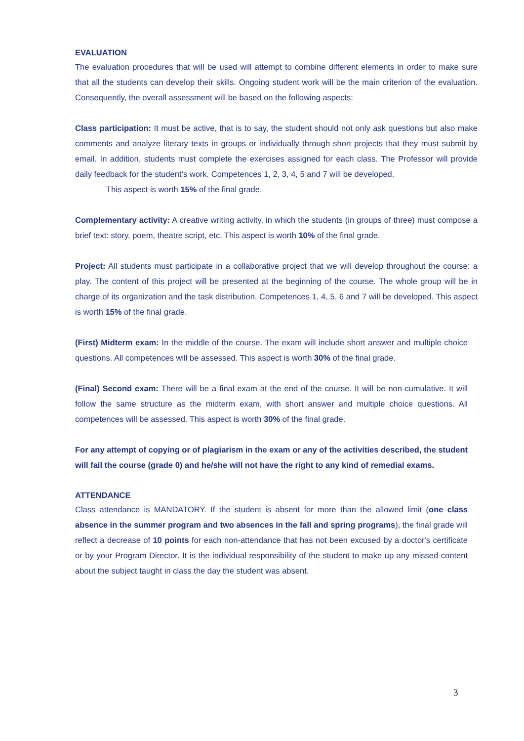EVALUATION
The evaluation procedures that will be used will attempt to combine different elements in order to make sure that all the students can develop their skills. Ongoing student work will be the main criterion of the evaluation. Consequently, the overall assessment will be based on the following aspects:
Class participation: It must be active, that is to say, the student should not only ask questions but also make comments and analyze literary texts in groups or individually through short projects that they must submit by email. In addition, students must complete the exercises assigned for each class. The Professor will provide daily feedback for the student’s work. Competences 1, 2, 3, 4, 5 and 7 will be developed.
This aspect is worth 15% of the final grade.
Complementary activity: A creative writing activity, in which the students (in groups of three) must compose a brief text: story, poem, theatre script, etc. This aspect is worth 10% of the final grade.
Project: All students must participate in a collaborative project that we will develop throughout the course: a play. The content of this project will be presented at the beginning of the course. The whole group will be in charge of its organization and the task distribution. Competences 1, 4, 5, 6 and 7 will be developed. This aspect is worth 15% of the final grade.
(First) Midterm exam: In the middle of the course. The exam will include short answer and multiple choice questions. All competences will be assessed. This aspect is worth 30% of the final grade.
(Final) Second exam: There will be a final exam at the end of the course. It will be non-cumulative. It will follow the same structure as the midterm exam, with short answer and multiple choice questions. All competences will be assessed. This aspect is worth 30% of the final grade.
For any attempt of copying or of plagiarism in the exam or any of the activities described, the student will fail the course (grade 0) and he/she will not have the right to any kind of remedial exams.
ATTENDANCE
Class attendance is MANDATORY. If the student is absent for more than the allowed limit (one class absence in the summer program and two absences in the fall and spring programs), the final grade will reflect a decrease of 10 points for each non-attendance that has not been excused by a doctor's certificate or by your Program Director. It is the individual responsibility of the student to make up any missed content about the subject taught in class the day the student was absent.
3